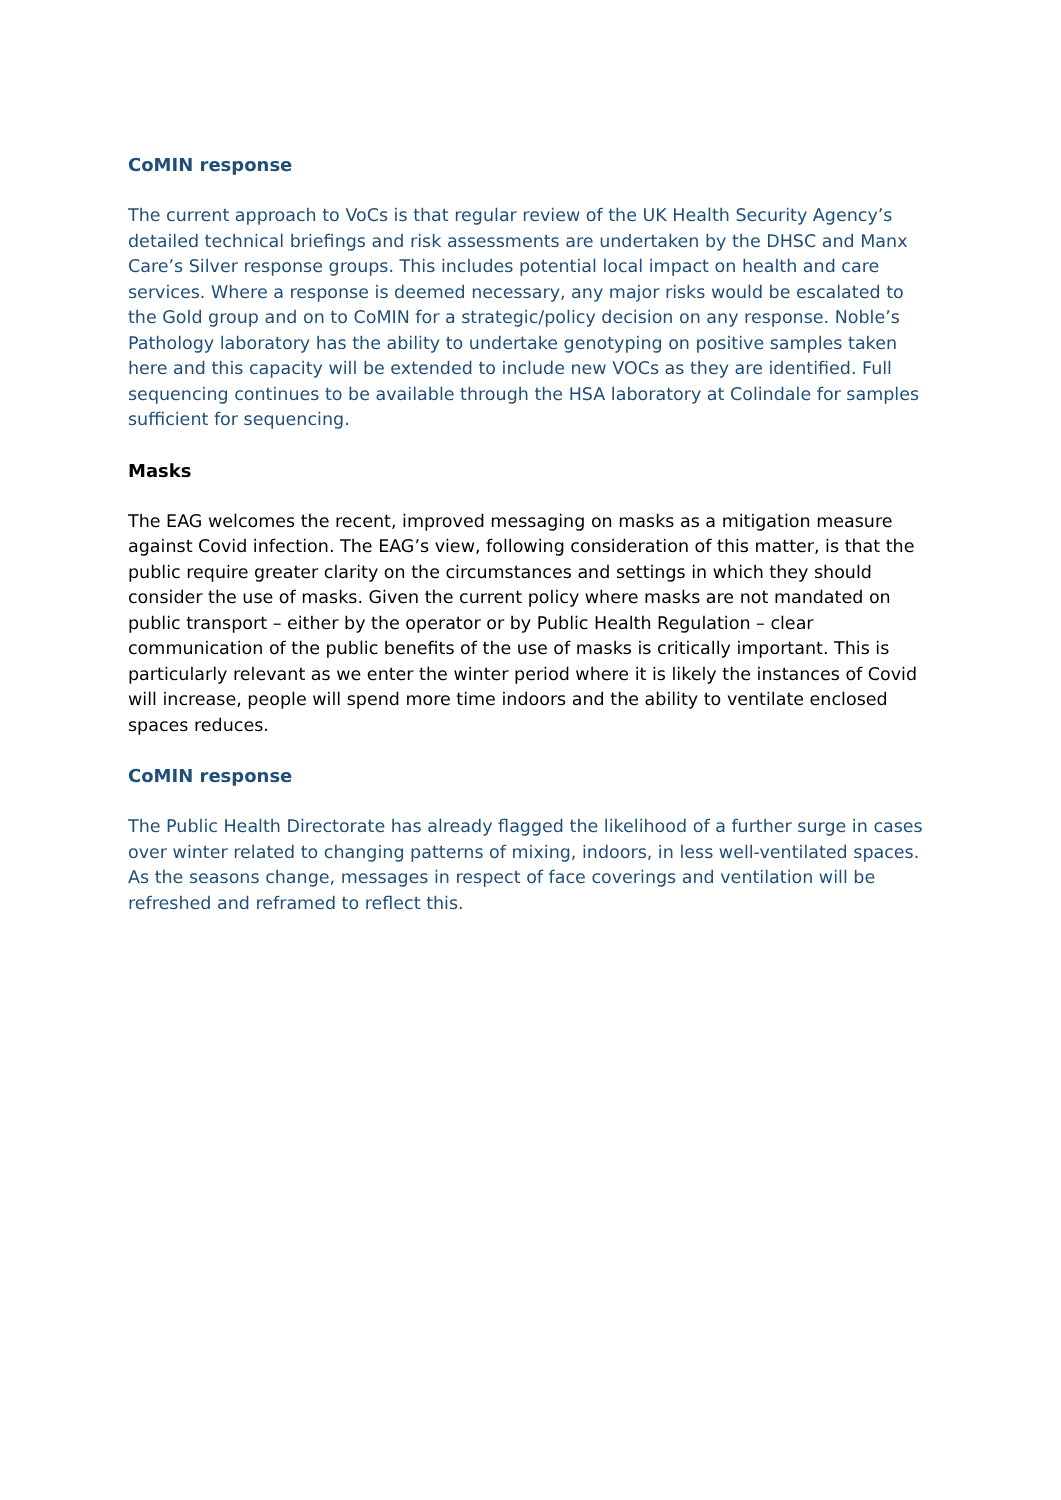CoMIN response
The current approach to VoCs is that regular review of the UK Health Security Agency’s detailed technical briefings and risk assessments are undertaken by the DHSC and Manx Care’s Silver response groups. This includes potential local impact on health and care services. Where a response is deemed necessary, any major risks would be escalated to the Gold group and on to CoMIN for a strategic/policy decision on any response. Noble’s Pathology laboratory has the ability to undertake genotyping on positive samples taken here and this capacity will be extended to include new VOCs as they are identified. Full sequencing continues to be available through the HSA laboratory at Colindale for samples sufficient for sequencing.
Masks
The EAG welcomes the recent, improved messaging on masks as a mitigation measure against Covid infection. The EAG’s view, following consideration of this matter, is that the public require greater clarity on the circumstances and settings in which they should consider the use of masks. Given the current policy where masks are not mandated on public transport – either by the operator or by Public Health Regulation – clear communication of the public benefits of the use of masks is critically important. This is particularly relevant as we enter the winter period where it is likely the instances of Covid will increase, people will spend more time indoors and the ability to ventilate enclosed spaces reduces.
CoMIN response
The Public Health Directorate has already flagged the likelihood of a further surge in cases over winter related to changing patterns of mixing, indoors, in less well-ventilated spaces. As the seasons change, messages in respect of face coverings and ventilation will be refreshed and reframed to reflect this.